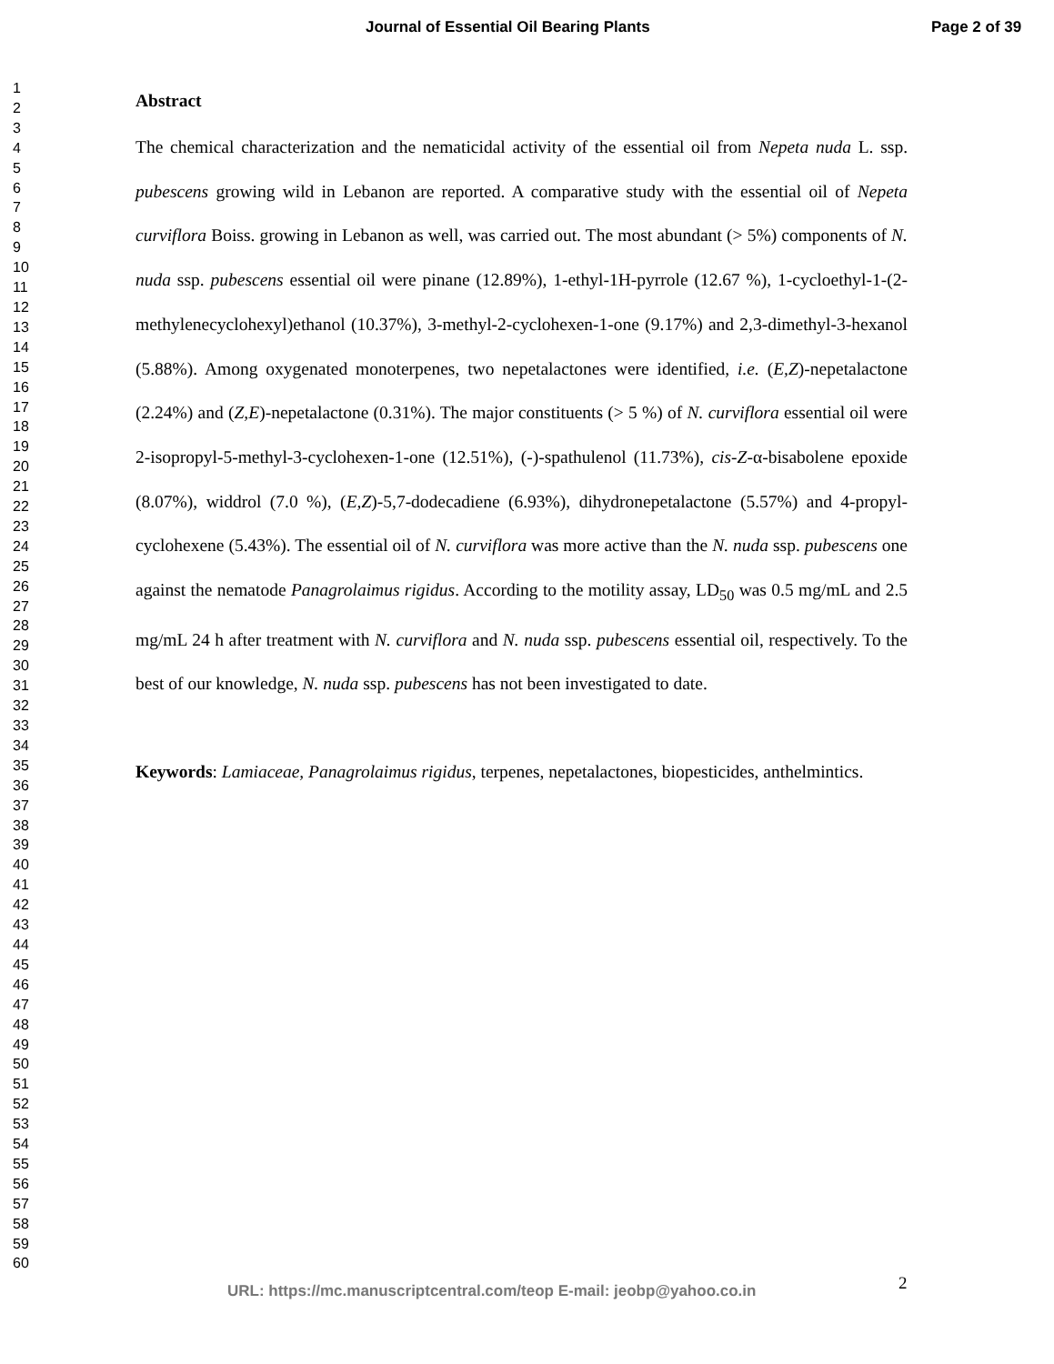Journal of Essential Oil Bearing Plants Page 2 of 39
1
2
3
4
5
6
7
8
9
10
11
12
13
14
15
16
17
18
19
20
21
22
23
24
25
26
27
28
29
30
31
32
33
34
35
36
37
38
39
40
41
42
43
44
45
46
47
48
49
50
51
52
53
54
55
56
57
58
59
60
Abstract
The chemical characterization and the nematicidal activity of the essential oil from Nepeta nuda L. ssp. pubescens growing wild in Lebanon are reported. A comparative study with the essential oil of Nepeta curviflora Boiss. growing in Lebanon as well, was carried out. The most abundant (> 5%) components of N. nuda ssp. pubescens essential oil were pinane (12.89%), 1-ethyl-1H-pyrrole (12.67 %), 1-cycloethyl-1-(2-methylenecyclohexyl)ethanol (10.37%), 3-methyl-2-cyclohexen-1-one (9.17%) and 2,3-dimethyl-3-hexanol (5.88%). Among oxygenated monoterpenes, two nepetalactones were identified, i.e. (E,Z)-nepetalactone (2.24%) and (Z,E)-nepetalactone (0.31%). The major constituents (> 5 %) of N. curviflora essential oil were 2-isopropyl-5-methyl-3-cyclohexen-1-one (12.51%), (-)-spathulenol (11.73%), cis-Z-α-bisabolene epoxide (8.07%), widdrol (7.0 %), (E,Z)-5,7-dodecadiene (6.93%), dihydronepetalactone (5.57%) and 4-propyl-cyclohexene (5.43%). The essential oil of N. curviflora was more active than the N. nuda ssp. pubescens one against the nematode Panagrolaimus rigidus. According to the motility assay, LD<sub>50</sub> was 0.5 mg/mL and 2.5 mg/mL 24 h after treatment with N. curviflora and N. nuda ssp. pubescens essential oil, respectively. To the best of our knowledge, N. nuda ssp. pubescens has not been investigated to date.
Keywords: Lamiaceae, Panagrolaimus rigidus, terpenes, nepetalactones, biopesticides, anthelmintics.
2
URL: https://mc.manuscriptcentral.com/teop E-mail: jeobp@yahoo.co.in